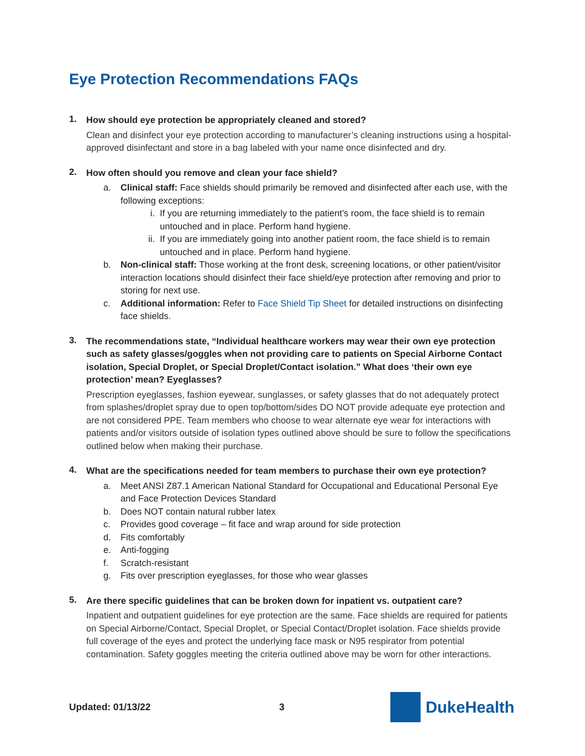Eye Protection Recommendations FAQs
1. How should eye protection be appropriately cleaned and stored?
Clean and disinfect your eye protection according to manufacturer’s cleaning instructions using a hospital-approved disinfectant and store in a bag labeled with your name once disinfected and dry.
2. How often should you remove and clean your face shield?
a. Clinical staff: Face shields should primarily be removed and disinfected after each use, with the following exceptions:
i. If you are returning immediately to the patient’s room, the face shield is to remain untouched and in place. Perform hand hygiene.
ii. If you are immediately going into another patient room, the face shield is to remain untouched and in place. Perform hand hygiene.
b. Non-clinical staff: Those working at the front desk, screening locations, or other patient/visitor interaction locations should disinfect their face shield/eye protection after removing and prior to storing for next use.
c. Additional information: Refer to Face Shield Tip Sheet for detailed instructions on disinfecting face shields.
3. The recommendations state, “Individual healthcare workers may wear their own eye protection such as safety glasses/goggles when not providing care to patients on Special Airborne Contact isolation, Special Droplet, or Special Droplet/Contact isolation.” What does ‘their own eye protection’ mean? Eyeglasses?
Prescription eyeglasses, fashion eyewear, sunglasses, or safety glasses that do not adequately protect from splashes/droplet spray due to open top/bottom/sides DO NOT provide adequate eye protection and are not considered PPE. Team members who choose to wear alternate eye wear for interactions with patients and/or visitors outside of isolation types outlined above should be sure to follow the specifications outlined below when making their purchase.
4. What are the specifications needed for team members to purchase their own eye protection?
a. Meet ANSI Z87.1 American National Standard for Occupational and Educational Personal Eye and Face Protection Devices Standard
b. Does NOT contain natural rubber latex
c. Provides good coverage – fit face and wrap around for side protection
d. Fits comfortably
e. Anti-fogging
f. Scratch-resistant
g. Fits over prescription eyeglasses, for those who wear glasses
5. Are there specific guidelines that can be broken down for inpatient vs. outpatient care?
Inpatient and outpatient guidelines for eye protection are the same. Face shields are required for patients on Special Airborne/Contact, Special Droplet, or Special Contact/Droplet isolation. Face shields provide full coverage of the eyes and protect the underlying face mask or N95 respirator from potential contamination. Safety goggles meeting the criteria outlined above may be worn for other interactions.
Updated: 01/13/22 3
Duke Health